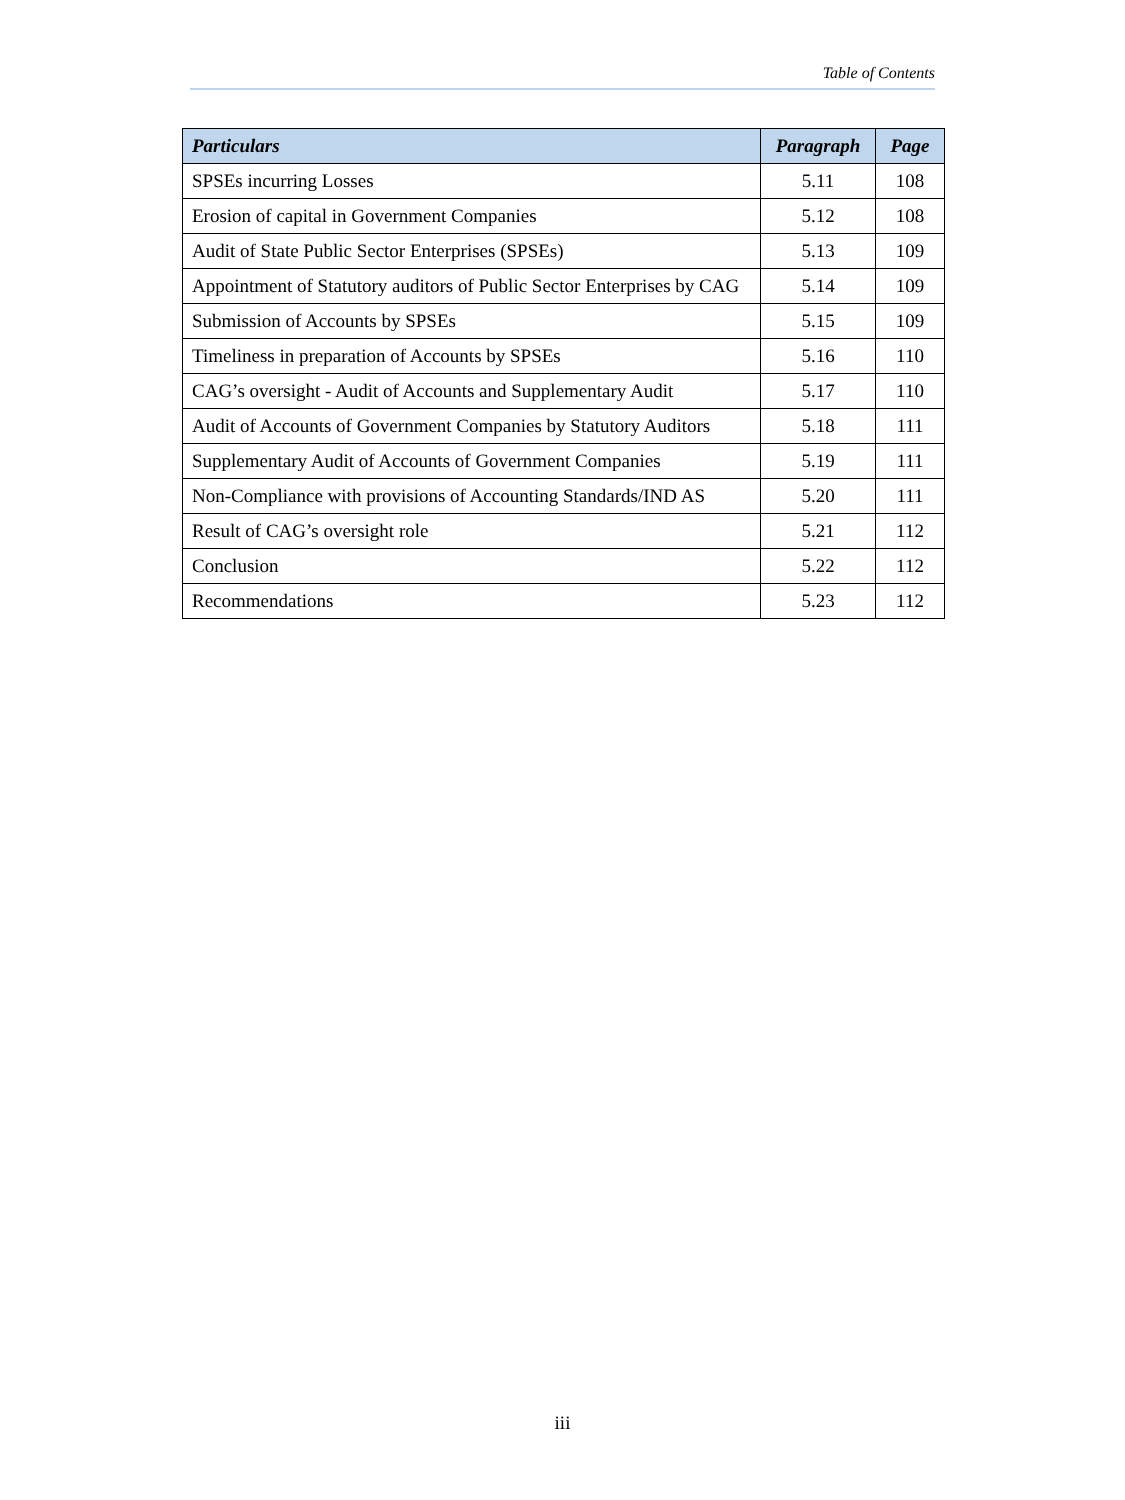Table of Contents
| Particulars | Paragraph | Page |
| --- | --- | --- |
| SPSEs incurring Losses | 5.11 | 108 |
| Erosion of capital in Government Companies | 5.12 | 108 |
| Audit of State Public Sector Enterprises (SPSEs) | 5.13 | 109 |
| Appointment of Statutory auditors of Public Sector Enterprises by CAG | 5.14 | 109 |
| Submission of Accounts by SPSEs | 5.15 | 109 |
| Timeliness in preparation of Accounts by SPSEs | 5.16 | 110 |
| CAG’s oversight - Audit of Accounts and Supplementary Audit | 5.17 | 110 |
| Audit of Accounts of Government Companies by Statutory Auditors | 5.18 | 111 |
| Supplementary Audit of Accounts of Government Companies | 5.19 | 111 |
| Non-Compliance with provisions of Accounting Standards/IND AS | 5.20 | 111 |
| Result of CAG’s oversight role | 5.21 | 112 |
| Conclusion | 5.22 | 112 |
| Recommendations | 5.23 | 112 |
iii